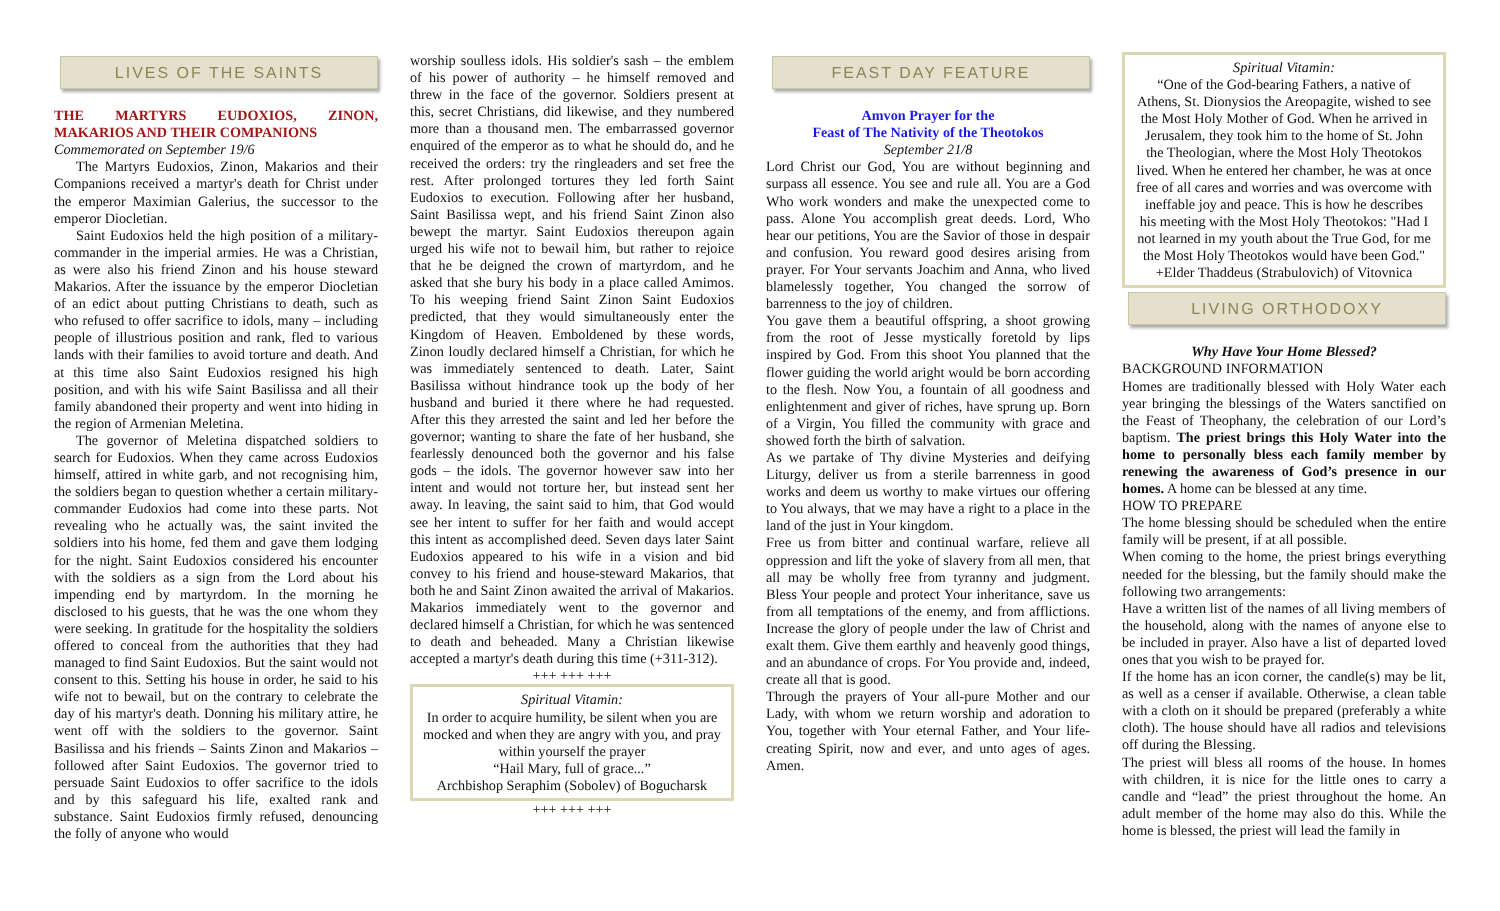LIVES OF THE SAINTS
THE MARTYRS EUDOXIOS, ZINON, MAKARIOS AND THEIR COMPANIONS
Commemorated on September 19/6
The Martyrs Eudoxios, Zinon, Makarios and their Companions received a martyr's death for Christ under the emperor Maximian Galerius, the successor to the emperor Diocletian.
Saint Eudoxios held the high position of a military-commander in the imperial armies. He was a Christian, as were also his friend Zinon and his house steward Makarios. After the issuance by the emperor Diocletian of an edict about putting Christians to death, such as who refused to offer sacrifice to idols, many – including people of illustrious position and rank, fled to various lands with their families to avoid torture and death. And at this time also Saint Eudoxios resigned his high position, and with his wife Saint Basilissa and all their family abandoned their property and went into hiding in the region of Armenian Meletina.
The governor of Meletina dispatched soldiers to search for Eudoxios. When they came across Eudoxios himself, attired in white garb, and not recognising him, the soldiers began to question whether a certain military-commander Eudoxios had come into these parts. Not revealing who he actually was, the saint invited the soldiers into his home, fed them and gave them lodging for the night. Saint Eudoxios considered his encounter with the soldiers as a sign from the Lord about his impending end by martyrdom. In the morning he disclosed to his guests, that he was the one whom they were seeking. In gratitude for the hospitality the soldiers offered to conceal from the authorities that they had managed to find Saint Eudoxios. But the saint would not consent to this. Setting his house in order, he said to his wife not to bewail, but on the contrary to celebrate the day of his martyr's death. Donning his military attire, he went off with the soldiers to the governor. Saint Basilissa and his friends – Saints Zinon and Makarios – followed after Saint Eudoxios. The governor tried to persuade Saint Eudoxios to offer sacrifice to the idols and by this safeguard his life, exalted rank and substance. Saint Eudoxios firmly refused, denouncing the folly of anyone who would
worship soulless idols. His soldier's sash – the emblem of his power of authority – he himself removed and threw in the face of the governor. Soldiers present at this, secret Christians, did likewise, and they numbered more than a thousand men. The embarrassed governor enquired of the emperor as to what he should do, and he received the orders: try the ringleaders and set free the rest. After prolonged tortures they led forth Saint Eudoxios to execution. Following after her husband, Saint Basilissa wept, and his friend Saint Zinon also bewept the martyr. Saint Eudoxios thereupon again urged his wife not to bewail him, but rather to rejoice that he be deigned the crown of martyrdom, and he asked that she bury his body in a place called Amimos. To his weeping friend Saint Zinon Saint Eudoxios predicted, that they would simultaneously enter the Kingdom of Heaven. Emboldened by these words, Zinon loudly declared himself a Christian, for which he was immediately sentenced to death. Later, Saint Basilissa without hindrance took up the body of her husband and buried it there where he had requested. After this they arrested the saint and led her before the governor; wanting to share the fate of her husband, she fearlessly denounced both the governor and his false gods – the idols. The governor however saw into her intent and would not torture her, but instead sent her away. In leaving, the saint said to him, that God would see her intent to suffer for her faith and would accept this intent as accomplished deed. Seven days later Saint Eudoxios appeared to his wife in a vision and bid convey to his friend and house-steward Makarios, that both he and Saint Zinon awaited the arrival of Makarios. Makarios immediately went to the governor and declared himself a Christian, for which he was sentenced to death and beheaded. Many a Christian likewise accepted a martyr's death during this time (+311-312).
+++ +++ +++
Spiritual Vitamin:
In order to acquire humility, be silent when you are mocked and when they are angry with you, and pray within yourself the prayer
“Hail Mary, full of grace...”
Archbishop Seraphim (Sobolev) of Bogucharsk
+++ +++ +++
FEAST DAY FEATURE
Amvon Prayer for the
Feast of The Nativity of the Theotokos
September 21/8
Lord Christ our God, You are without beginning and surpass all essence. You see and rule all. You are a God Who work wonders and make the unexpected come to pass. Alone You accomplish great deeds. Lord, Who hear our petitions, You are the Savior of those in despair and confusion. You reward good desires arising from prayer. For Your servants Joachim and Anna, who lived blamelessly together, You changed the sorrow of barrenness to the joy of children.
You gave them a beautiful offspring, a shoot growing from the root of Jesse mystically foretold by lips inspired by God. From this shoot You planned that the flower guiding the world aright would be born according to the flesh. Now You, a fountain of all goodness and enlightenment and giver of riches, have sprung up. Born of a Virgin, You filled the community with grace and showed forth the birth of salvation.
As we partake of Thy divine Mysteries and deifying Liturgy, deliver us from a sterile barrenness in good works and deem us worthy to make virtues our offering to You always, that we may have a right to a place in the land of the just in Your kingdom.
Free us from bitter and continual warfare, relieve all oppression and lift the yoke of slavery from all men, that all may be wholly free from tyranny and judgment. Bless Your people and protect Your inheritance, save us from all temptations of the enemy, and from afflictions. Increase the glory of people under the law of Christ and exalt them. Give them earthly and heavenly good things, and an abundance of crops. For You provide and, indeed, create all that is good.
Through the prayers of Your all-pure Mother and our Lady, with whom we return worship and adoration to You, together with Your eternal Father, and Your life-creating Spirit, now and ever, and unto ages of ages. Amen.
Spiritual Vitamin:
“One of the God-bearing Fathers, a native of Athens, St. Dionysios the Areopagite, wished to see the Most Holy Mother of God. When he arrived in Jerusalem, they took him to the home of St. John the Theologian, where the Most Holy Theotokos lived. When he entered her chamber, he was at once free of all cares and worries and was overcome with ineffable joy and peace. This is how he describes his meeting with the Most Holy Theotokos: "Had I not learned in my youth about the True God, for me the Most Holy Theotokos would have been God."
+Elder Thaddeus (Strabulovich) of Vitovnica
LIVING ORTHODOXY
Why Have Your Home Blessed?
BACKGROUND INFORMATION
Homes are traditionally blessed with Holy Water each year bringing the blessings of the Waters sanctified on the Feast of Theophany, the celebration of our Lord’s baptism. The priest brings this Holy Water into the home to personally bless each family member by renewing the awareness of God’s presence in our homes. A home can be blessed at any time.
HOW TO PREPARE
The home blessing should be scheduled when the entire family will be present, if at all possible.
When coming to the home, the priest brings everything needed for the blessing, but the family should make the following two arrangements:
Have a written list of the names of all living members of the household, along with the names of anyone else to be included in prayer. Also have a list of departed loved ones that you wish to be prayed for.
If the home has an icon corner, the candle(s) may be lit, as well as a censer if available. Otherwise, a clean table with a cloth on it should be prepared (preferably a white cloth). The house should have all radios and televisions off during the Blessing.
The priest will bless all rooms of the house. In homes with children, it is nice for the little ones to carry a candle and “lead” the priest throughout the home. An adult member of the home may also do this. While the home is blessed, the priest will lead the family in